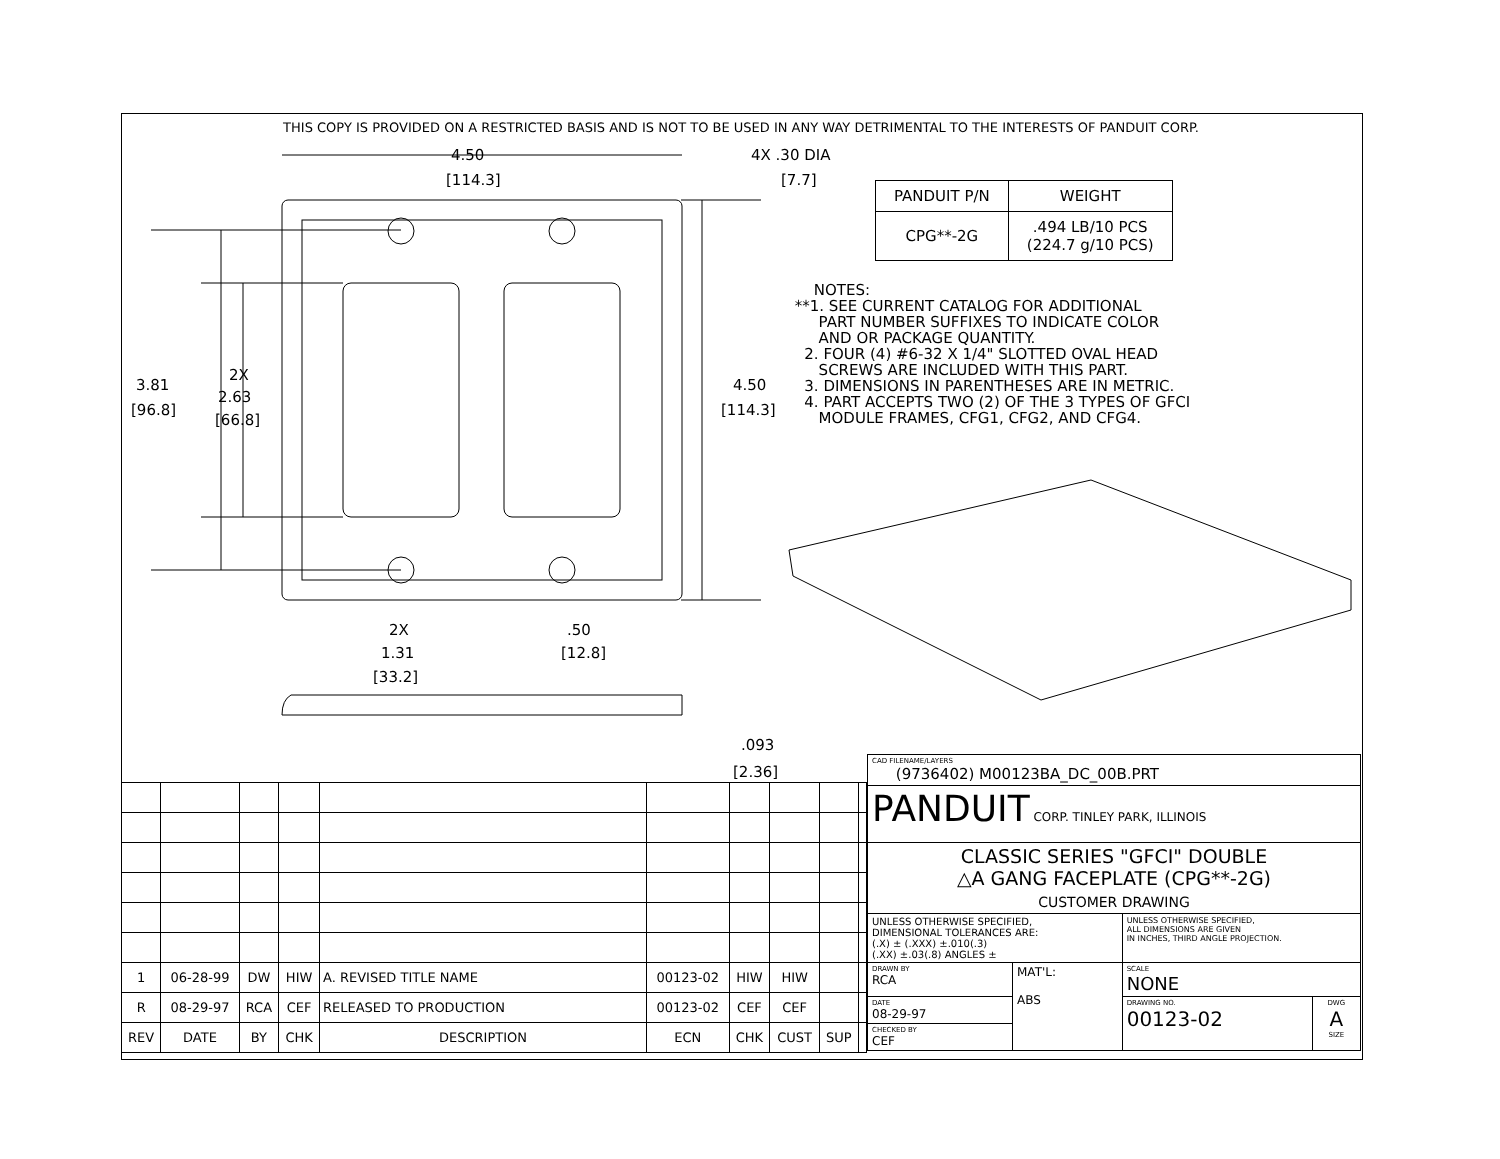THIS COPY IS PROVIDED ON A RESTRICTED BASIS AND IS NOT TO BE USED IN ANY WAY DETRIMENTAL TO THE INTERESTS OF PANDUIT CORP.
4.50
[114.3]
4X .30 DIA
[7.7]
3.81
[96.8]
2X
2.63
[66.8]
4.50
[114.3]
2X
1.31
[33.2]
.50
[12.8]
.093
[2.36]
| PANDUIT P/N | WEIGHT |
| CPG**-2G | .494 LB/10 PCS (224.7 g/10 PCS) |
NOTES: **1. SEE CURRENT CATALOG FOR ADDITIONAL PART NUMBER SUFFIXES TO INDICATE COLOR AND OR PACKAGE QUANTITY. 2. FOUR (4) #6-32 X 1/4" SLOTTED OVAL HEAD SCREWS ARE INCLUDED WITH THIS PART. 3. DIMENSIONS IN PARENTHESES ARE IN METRIC. 4. PART ACCEPTS TWO (2) OF THE 3 TYPES OF GFCI MODULE FRAMES, CFG1, CFG2, AND CFG4.
| 1 | 06-28-99 | DW | HIW | A. REVISED TITLE NAME | 00123-02 | HIW | HIW | | |
| R | 08-29-97 | RCA | CEF | RELEASED TO PRODUCTION | 00123-02 | CEF | CEF | | |
| REV | DATE | BY | CHK | DESCRIPTION | ECN | CHK | CUST | SUP | |
| CAD FILENAME/LAYERS (9736402) M00123BA_DC_00B.PRT | | | |
| PANDUIT CORP. TINLEY PARK, ILLINOIS | | | |
| CLASSIC SERIES "GFCI" DOUBLE △A GANG FACEPLATE (CPG**-2G) CUSTOMER DRAWING | | | |
| UNLESS OTHERWISE SPECIFIED, DIMENSIONAL TOLERANCES ARE: (.X) ± (.XXX) ±.010(.3) (.XX) ±.03(.8) ANGLES ± | | UNLESS OTHERWISE SPECIFIED, ALL DIMENSIONS ARE GIVEN IN INCHES, THIRD ANGLE PROJECTION. | |
| DRAWN BY RCA | MAT'L: ABS | SCALE NONE | |
| DATE 08-29-97 | | DRAWING NO. 00123-02 | DWG A SIZE |
| CHECKED BY CEF | | | |